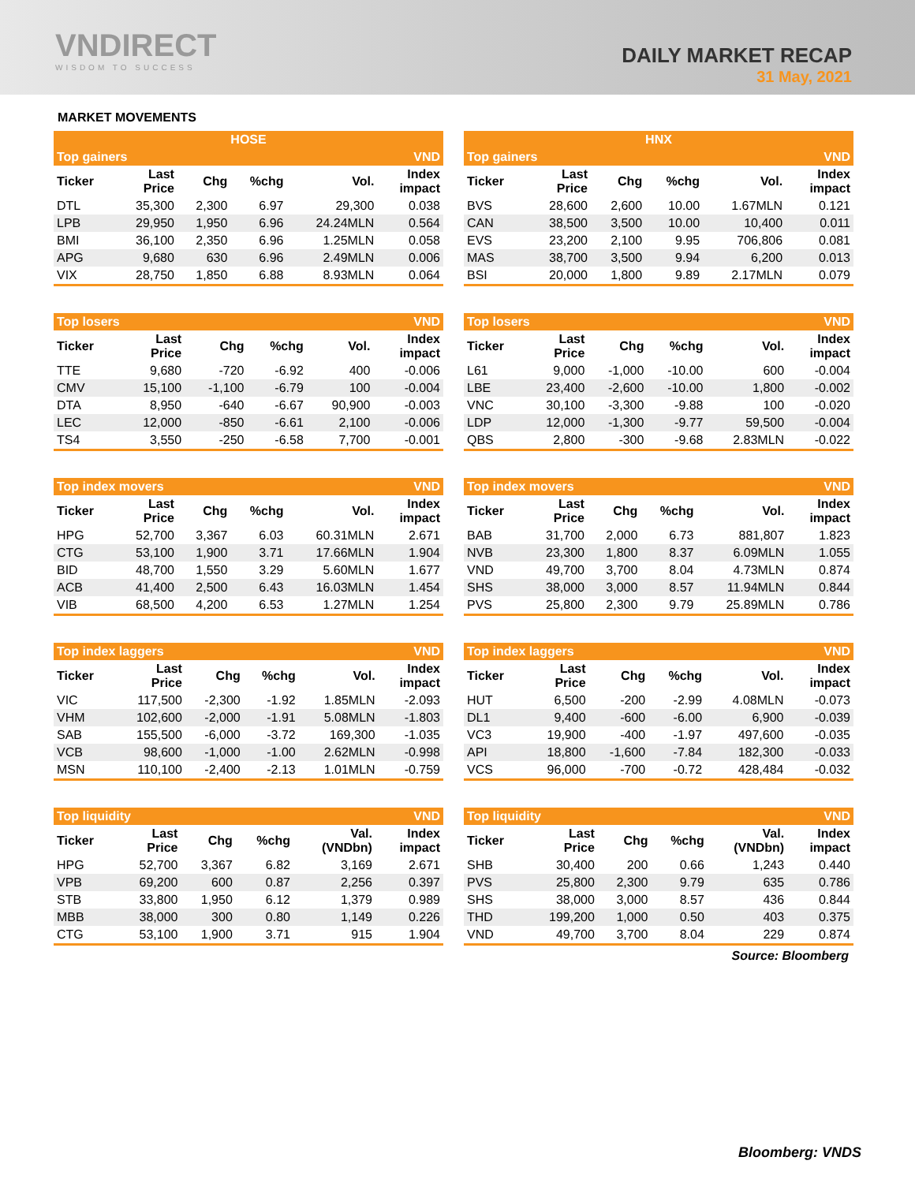VNDIRECT
WISDOM TO SUCCESS
DAILY MARKET RECAP
31 May, 2021
MARKET MOVEMENTS
| HOSE | | | | | |
| Top gainers | | | | | VND |
| Ticker | Last Price | Chg | %chg | Vol. | Index impact |
| DTL | 35,300 | 2,300 | 6.97 | 29,300 | 0.038 |
| LPB | 29,950 | 1,950 | 6.96 | 24.24MLN | 0.564 |
| BMI | 36,100 | 2,350 | 6.96 | 1.25MLN | 0.058 |
| APG | 9,680 | 630 | 6.96 | 2.49MLN | 0.006 |
| VIX | 28,750 | 1,850 | 6.88 | 8.93MLN | 0.064 |
| HNX | | | | | |
| Top gainers | | | | | VND |
| Ticker | Last Price | Chg | %chg | Vol. | Index impact |
| BVS | 28,600 | 2,600 | 10.00 | 1.67MLN | 0.121 |
| CAN | 38,500 | 3,500 | 10.00 | 10,400 | 0.011 |
| EVS | 23,200 | 2,100 | 9.95 | 706,806 | 0.081 |
| MAS | 38,700 | 3,500 | 9.94 | 6,200 | 0.013 |
| BSI | 20,000 | 1,800 | 9.89 | 2.17MLN | 0.079 |
| Top losers | | | | | VND |
| Ticker | Last Price | Chg | %chg | Vol. | Index impact |
| TTE | 9,680 | -720 | -6.92 | 400 | -0.006 |
| CMV | 15,100 | -1,100 | -6.79 | 100 | -0.004 |
| DTA | 8,950 | -640 | -6.67 | 90,900 | -0.003 |
| LEC | 12,000 | -850 | -6.61 | 2,100 | -0.006 |
| TS4 | 3,550 | -250 | -6.58 | 7,700 | -0.001 |
| Top losers | | | | | VND |
| Ticker | Last Price | Chg | %chg | Vol. | Index impact |
| L61 | 9,000 | -1,000 | -10.00 | 600 | -0.004 |
| LBE | 23,400 | -2,600 | -10.00 | 1,800 | -0.002 |
| VNC | 30,100 | -3,300 | -9.88 | 100 | -0.020 |
| LDP | 12,000 | -1,300 | -9.77 | 59,500 | -0.004 |
| QBS | 2,800 | -300 | -9.68 | 2.83MLN | -0.022 |
| Top index movers | | | | | VND |
| Ticker | Last Price | Chg | %chg | Vol. | Index impact |
| HPG | 52,700 | 3,367 | 6.03 | 60.31MLN | 2.671 |
| CTG | 53,100 | 1,900 | 3.71 | 17.66MLN | 1.904 |
| BID | 48,700 | 1,550 | 3.29 | 5.60MLN | 1.677 |
| ACB | 41,400 | 2,500 | 6.43 | 16.03MLN | 1.454 |
| VIB | 68,500 | 4,200 | 6.53 | 1.27MLN | 1.254 |
| Top index movers | | | | | VND |
| Ticker | Last Price | Chg | %chg | Vol. | Index impact |
| BAB | 31,700 | 2,000 | 6.73 | 881,807 | 1.823 |
| NVB | 23,300 | 1,800 | 8.37 | 6.09MLN | 1.055 |
| VND | 49,700 | 3,700 | 8.04 | 4.73MLN | 0.874 |
| SHS | 38,000 | 3,000 | 8.57 | 11.94MLN | 0.844 |
| PVS | 25,800 | 2,300 | 9.79 | 25.89MLN | 0.786 |
| Top index laggers | | | | | VND |
| Ticker | Last Price | Chg | %chg | Vol. | Index impact |
| VIC | 117,500 | -2,300 | -1.92 | 1.85MLN | -2.093 |
| VHM | 102,600 | -2,000 | -1.91 | 5.08MLN | -1.803 |
| SAB | 155,500 | -6,000 | -3.72 | 169,300 | -1.035 |
| VCB | 98,600 | -1,000 | -1.00 | 2.62MLN | -0.998 |
| MSN | 110,100 | -2,400 | -2.13 | 1.01MLN | -0.759 |
| Top index laggers | | | | | VND |
| Ticker | Last Price | Chg | %chg | Vol. | Index impact |
| HUT | 6,500 | -200 | -2.99 | 4.08MLN | -0.073 |
| DL1 | 9,400 | -600 | -6.00 | 6,900 | -0.039 |
| VC3 | 19,900 | -400 | -1.97 | 497,600 | -0.035 |
| API | 18,800 | -1,600 | -7.84 | 182,300 | -0.033 |
| VCS | 96,000 | -700 | -0.72 | 428,484 | -0.032 |
| Top liquidity | | | | | VND |
| Ticker | Last Price | Chg | %chg | Val. (VNDbn) | Index impact |
| HPG | 52,700 | 3,367 | 6.82 | 3,169 | 2.671 |
| VPB | 69,200 | 600 | 0.87 | 2,256 | 0.397 |
| STB | 33,800 | 1,950 | 6.12 | 1,379 | 0.989 |
| MBB | 38,000 | 300 | 0.80 | 1,149 | 0.226 |
| CTG | 53,100 | 1,900 | 3.71 | 915 | 1.904 |
| Top liquidity | | | | | VND |
| Ticker | Last Price | Chg | %chg | Val. (VNDbn) | Index impact |
| SHB | 30,400 | 200 | 0.66 | 1,243 | 0.440 |
| PVS | 25,800 | 2,300 | 9.79 | 635 | 0.786 |
| SHS | 38,000 | 3,000 | 8.57 | 436 | 0.844 |
| THD | 199,200 | 1,000 | 0.50 | 403 | 0.375 |
| VND | 49,700 | 3,700 | 8.04 | 229 | 0.874 |
Source: Bloomberg
Bloomberg: VNDS